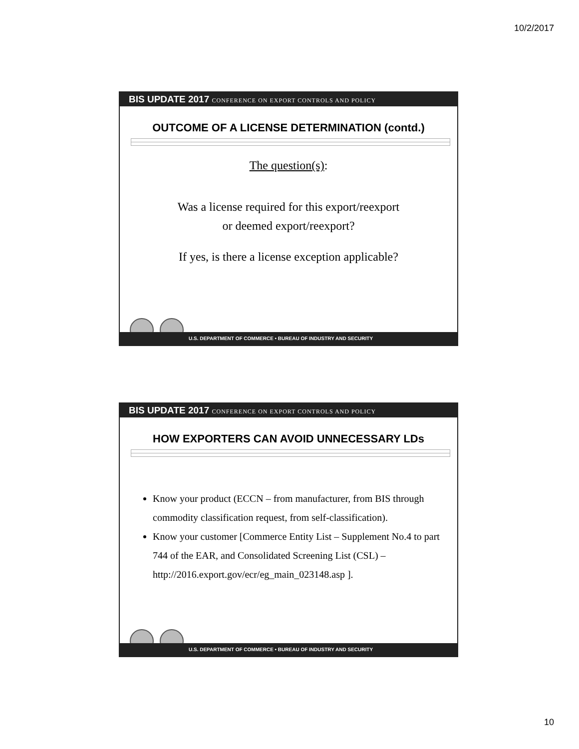10/2/2017
BIS UPDATE 2017 CONFERENCE ON EXPORT CONTROLS AND POLICY
OUTCOME OF A LICENSE DETERMINATION (contd.)
The question(s):
Was a license required for this export/reexport
or deemed export/reexport?
If yes, is there a license exception applicable?
U.S. DEPARTMENT OF COMMERCE • BUREAU OF INDUSTRY AND SECURITY
BIS UPDATE 2017 CONFERENCE ON EXPORT CONTROLS AND POLICY
HOW EXPORTERS CAN AVOID UNNECESSARY LDs
Know your product (ECCN – from manufacturer, from BIS through commodity classification request, from self-classification).
Know your customer [Commerce Entity List – Supplement No.4 to part 744 of the EAR, and Consolidated Screening List (CSL) – http://2016.export.gov/ecr/eg_main_023148.asp ].
U.S. DEPARTMENT OF COMMERCE • BUREAU OF INDUSTRY AND SECURITY
10